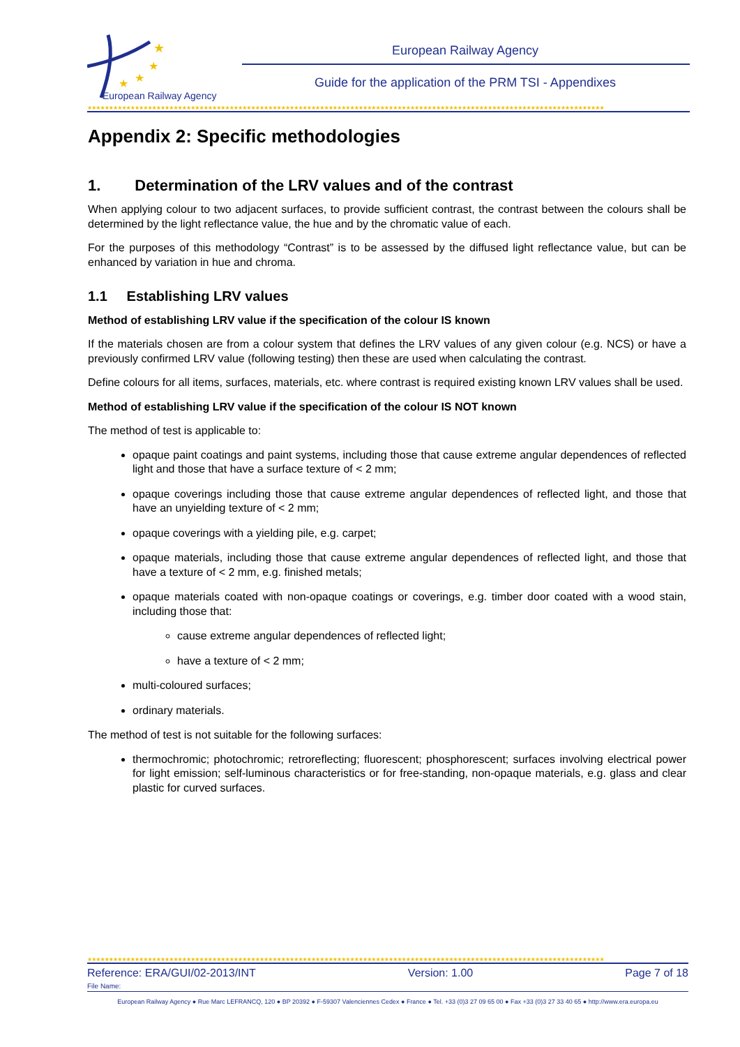★
★
★
★
European Railway Agency
European Railway Agency
Guide for the application of the PRM TSI - Appendixes
★★★★★★★★★★★★★★★★★★★★★★★★★★★★★★★★★★★★★★★★★★★★★★★★★★★★★★★★★★★★★★★★★★★★★★★★★★★★★★★★★★★★★★★★★★★★★★★★★★★★★★★★★★★★★★★★★★★★★★★★
Appendix 2: Specific methodologies
1. Determination of the LRV values and of the contrast
When applying colour to two adjacent surfaces, to provide sufficient contrast, the contrast between the colours shall be determined by the light reflectance value, the hue and by the chromatic value of each.
For the purposes of this methodology “Contrast” is to be assessed by the diffused light reflectance value, but can be enhanced by variation in hue and chroma.
1.1 Establishing LRV values
Method of establishing LRV value if the specification of the colour IS known
If the materials chosen are from a colour system that defines the LRV values of any given colour (e.g. NCS) or have a previously confirmed LRV value (following testing) then these are used when calculating the contrast.
Define colours for all items, surfaces, materials, etc. where contrast is required existing known LRV values shall be used.
Method of establishing LRV value if the specification of the colour IS NOT known
The method of test is applicable to:
opaque paint coatings and paint systems, including those that cause extreme angular dependences of reflected light and those that have a surface texture of < 2 mm;
opaque coverings including those that cause extreme angular dependences of reflected light, and those that have an unyielding texture of < 2 mm;
opaque coverings with a yielding pile, e.g. carpet;
opaque materials, including those that cause extreme angular dependences of reflected light, and those that have a texture of < 2 mm, e.g. finished metals;
opaque materials coated with non-opaque coatings or coverings, e.g. timber door coated with a wood stain, including those that:
cause extreme angular dependences of reflected light;
have a texture of < 2 mm;
multi-coloured surfaces;
ordinary materials.
The method of test is not suitable for the following surfaces:
thermochromic; photochromic; retroreflecting; fluorescent; phosphorescent; surfaces involving electrical power for light emission; self-luminous characteristics or for free-standing, non-opaque materials, e.g. glass and clear plastic for curved surfaces.
★★★★★★★★★★★★★★★★★★★★★★★★★★★★★★★★★★★★★★★★★★★★★★★★★★★★★★★★★★★★★★★★★★★★★★★★★★★★★★★★★★★★★★★★★★★★★★★★★★★★★★★★★★★★★★★★★★★★★★★★
Reference: ERA/GUI/02-2013/INT Version: 1.00 Page 7 of 18
File Name:
European Railway Agency ● Rue Marc LEFRANCQ, 120 ● BP 20392 ● F-59307 Valenciennes Cedex ● France ● Tel. +33 (0)3 27 09 65 00 ● Fax +33 (0)3 27 33 40 65 ● http://www.era.europa.eu